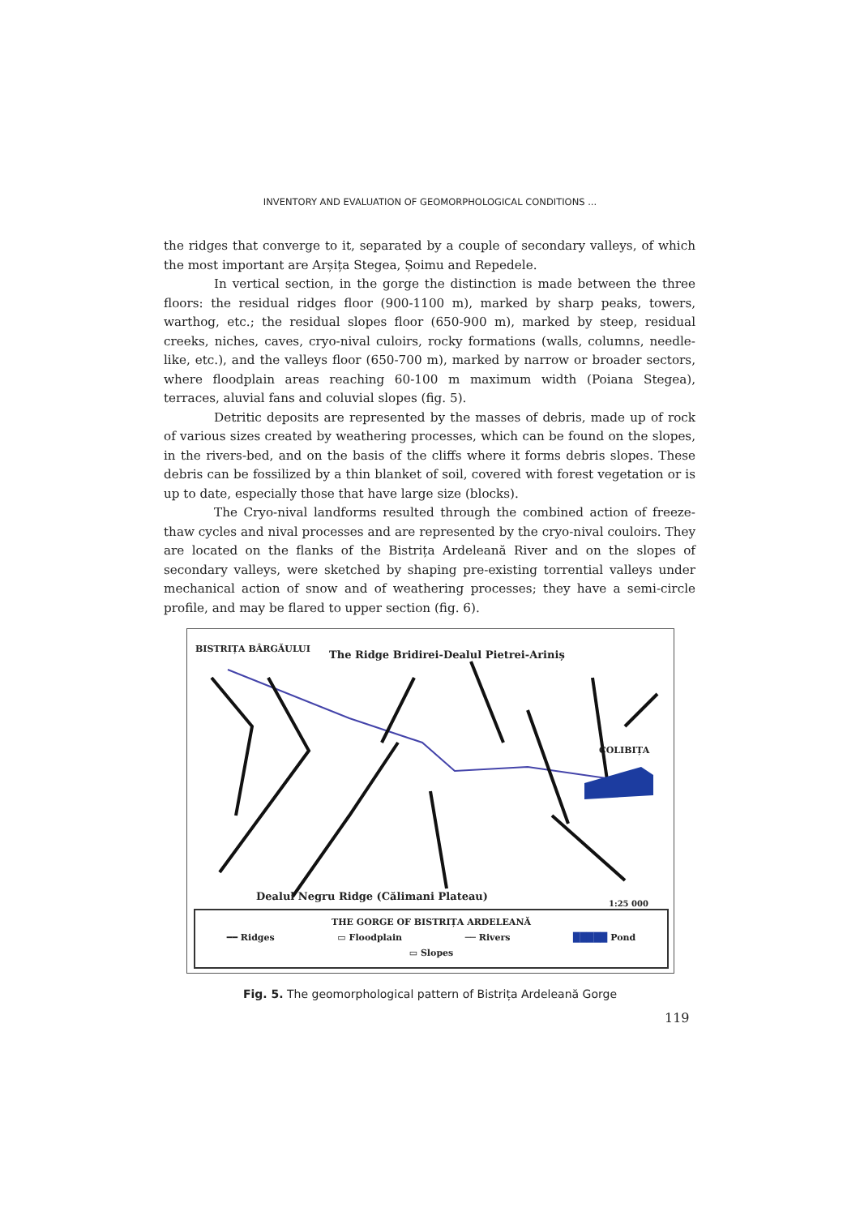INVENTORY AND EVALUATION OF GEOMORPHOLOGICAL CONDITIONS ...
the ridges that converge to it, separated by a couple of secondary valleys, of which the most important are Arșița Stegea, Șoimu and Repedele.
In vertical section, in the gorge the distinction is made between the three floors: the residual ridges floor (900-1100 m), marked by sharp peaks, towers, warthog, etc.; the residual slopes floor (650-900 m), marked by steep, residual creeks, niches, caves, cryo-nival culoirs, rocky formations (walls, columns, needle-like, etc.), and the valleys floor (650-700 m), marked by narrow or broader sectors, where floodplain areas reaching 60-100 m maximum width (Poiana Stegea), terraces, aluvial fans and coluvial slopes (fig. 5).
Detritic deposits are represented by the masses of debris, made up of rock of various sizes created by weathering processes, which can be found on the slopes, in the rivers-bed, and on the basis of the cliffs where it forms debris slopes. These debris can be fossilized by a thin blanket of soil, covered with forest vegetation or is up to date, especially those that have large size (blocks).
The Cryo-nival landforms resulted through the combined action of freeze-thaw cycles and nival processes and are represented by the cryo-nival couloirs. They are located on the flanks of the Bistrița Ardeleană River and on the slopes of secondary valleys, were sketched by shaping pre-existing torrential valleys under mechanical action of snow and of weathering processes; they have a semi-circle profile, and may be flared to upper section (fig. 6).
BISTRIȚA BÂRGĂULUI
The Ridge Bridirei-Dealul Pietrei-Ariniș
COLIBIȚA
Dealul Negru Ridge (Călimani Plateau)
1:25 000
THE GORGE OF BISTRIȚA ARDELEANĂ
━━ Ridges ▭ Floodplain ── Rivers █████ Pond
▭ Slopes
Fig. 5. The geomorphological pattern of Bistrița Ardeleană Gorge
119